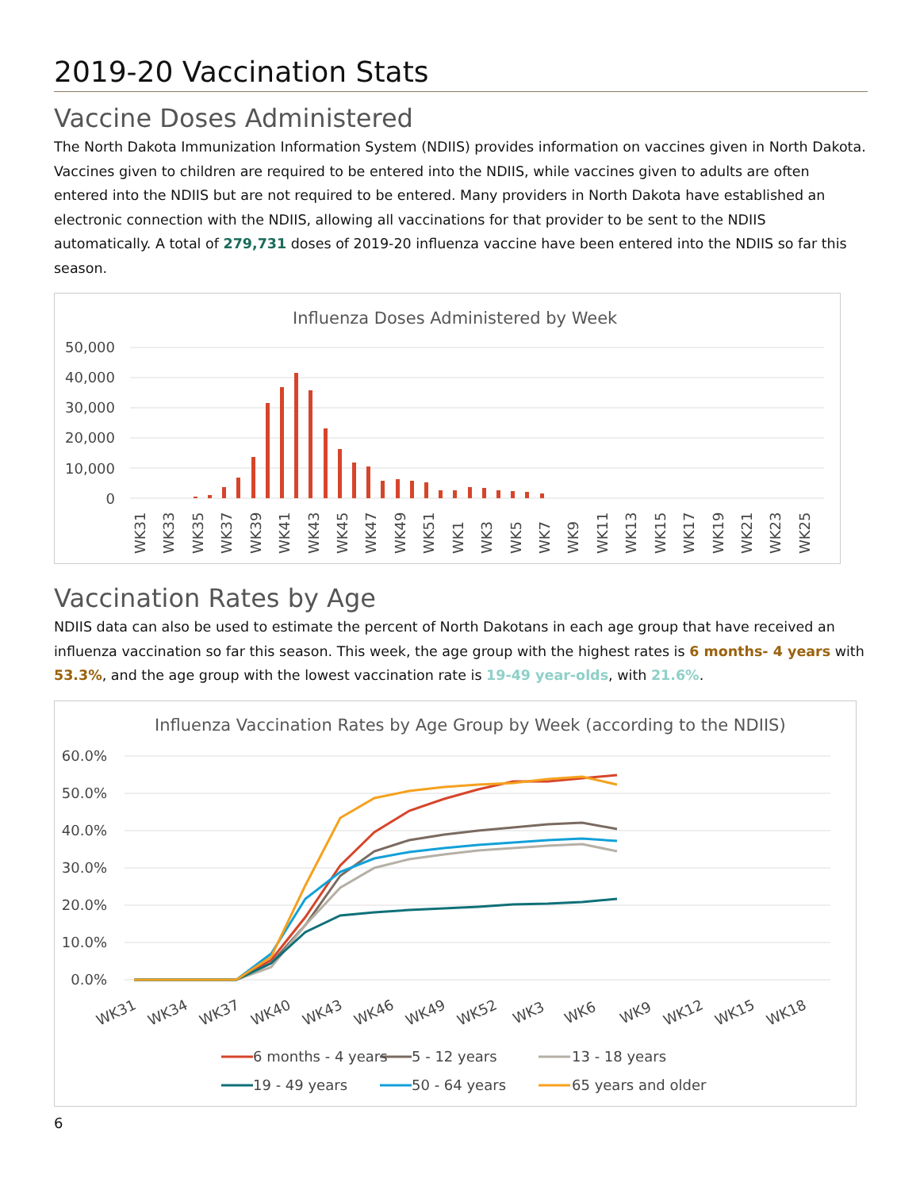2019-20 Vaccination Stats
Vaccine Doses Administered
The North Dakota Immunization Information System (NDIIS) provides information on vaccines given in North Dakota. Vaccines given to children are required to be entered into the NDIIS, while vaccines given to adults are often entered into the NDIIS but are not required to be entered. Many providers in North Dakota have established an electronic connection with the NDIIS, allowing all vaccinations for that provider to be sent to the NDIIS automatically. A total of 279,731 doses of 2019-20 influenza vaccine have been entered into the NDIIS so far this season.
Influenza Doses Administered by Week
50,000
40,000
30,000
20,000
10,000
0
WK31
WK33
WK35
WK37
WK39
WK41
WK43
WK45
WK47
WK49
WK51
WK1
WK3
WK5
WK7
WK9
WK11
WK13
WK15
WK17
WK19
WK21
WK23
WK25
Vaccination Rates by Age
NDIIS data can also be used to estimate the percent of North Dakotans in each age group that have received an influenza vaccination so far this season. This week, the age group with the highest rates is 6 months- 4 years with 53.3%, and the age group with the lowest vaccination rate is 19-49 year-olds, with 21.6%.
Influenza Vaccination Rates by Age Group by Week (according to the NDIIS)
60.0%
50.0%
40.0%
30.0%
20.0%
10.0%
0.0%
WK31
WK34
WK37
WK40
WK43
WK46
WK49
WK52
WK3
WK6
WK9
WK12
WK15
WK18
6 months - 4 years
5 - 12 years
13 - 18 years
19 - 49 years
50 - 64 years
65 years and older
6